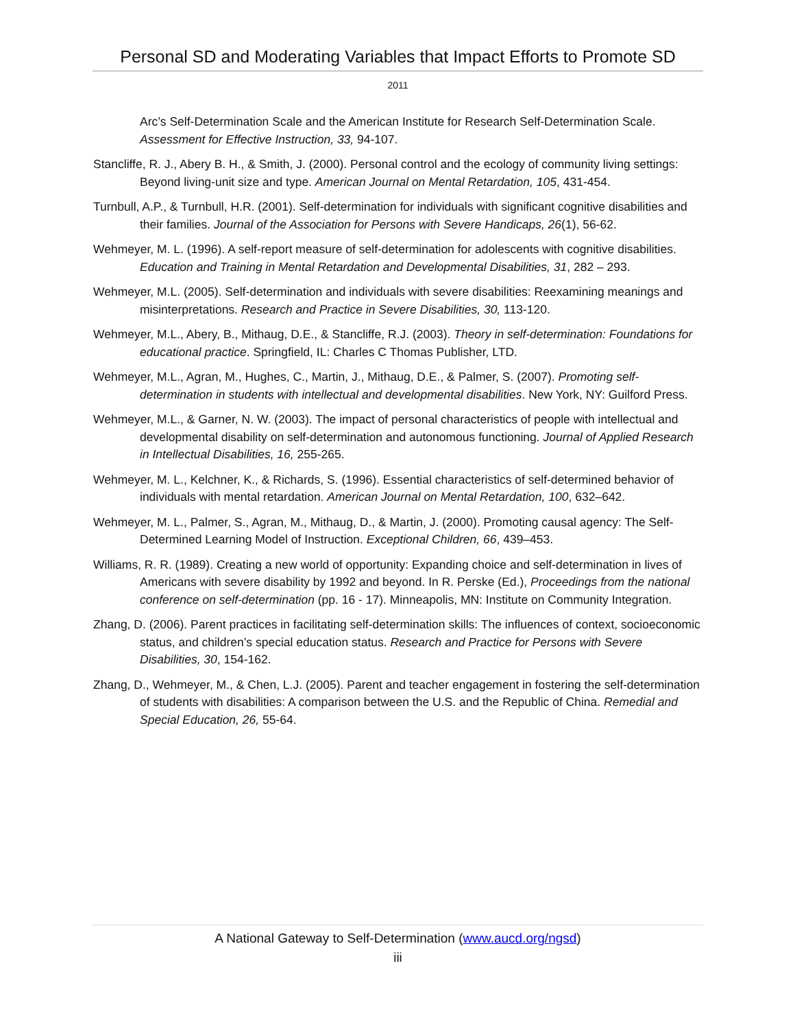Personal SD and Moderating Variables that Impact Efforts to Promote SD
2011
Arc’s Self-Determination Scale and the American Institute for Research Self-Determination Scale. Assessment for Effective Instruction, 33, 94-107.
Stancliffe, R. J., Abery B. H., & Smith, J. (2000). Personal control and the ecology of community living settings: Beyond living-unit size and type. American Journal on Mental Retardation, 105, 431-454.
Turnbull, A.P., & Turnbull, H.R. (2001). Self-determination for individuals with significant cognitive disabilities and their families. Journal of the Association for Persons with Severe Handicaps, 26(1), 56-62.
Wehmeyer, M. L. (1996). A self-report measure of self-determination for adolescents with cognitive disabilities. Education and Training in Mental Retardation and Developmental Disabilities, 31, 282 – 293.
Wehmeyer, M.L. (2005). Self-determination and individuals with severe disabilities: Reexamining meanings and misinterpretations. Research and Practice in Severe Disabilities, 30, 113-120.
Wehmeyer, M.L., Abery, B., Mithaug, D.E., & Stancliffe, R.J. (2003). Theory in self-determination: Foundations for educational practice. Springfield, IL: Charles C Thomas Publisher, LTD.
Wehmeyer, M.L., Agran, M., Hughes, C., Martin, J., Mithaug, D.E., & Palmer, S. (2007). Promoting self-determination in students with intellectual and developmental disabilities. New York, NY: Guilford Press.
Wehmeyer, M.L., & Garner, N. W. (2003). The impact of personal characteristics of people with intellectual and developmental disability on self-determination and autonomous functioning. Journal of Applied Research in Intellectual Disabilities, 16, 255-265.
Wehmeyer, M. L., Kelchner, K., & Richards, S. (1996). Essential characteristics of self-determined behavior of individuals with mental retardation. American Journal on Mental Retardation, 100, 632–642.
Wehmeyer, M. L., Palmer, S., Agran, M., Mithaug, D., & Martin, J. (2000). Promoting causal agency: The Self-Determined Learning Model of Instruction. Exceptional Children, 66, 439–453.
Williams, R. R. (1989). Creating a new world of opportunity: Expanding choice and self-determination in lives of Americans with severe disability by 1992 and beyond. In R. Perske (Ed.), Proceedings from the national conference on self-determination (pp. 16 - 17). Minneapolis, MN: Institute on Community Integration.
Zhang, D. (2006). Parent practices in facilitating self-determination skills: The influences of context, socioeconomic status, and children’s special education status. Research and Practice for Persons with Severe Disabilities, 30, 154-162.
Zhang, D., Wehmeyer, M., & Chen, L.J. (2005). Parent and teacher engagement in fostering the self-determination of students with disabilities: A comparison between the U.S. and the Republic of China. Remedial and Special Education, 26, 55-64.
A National Gateway to Self-Determination (www.aucd.org/ngsd)
iii